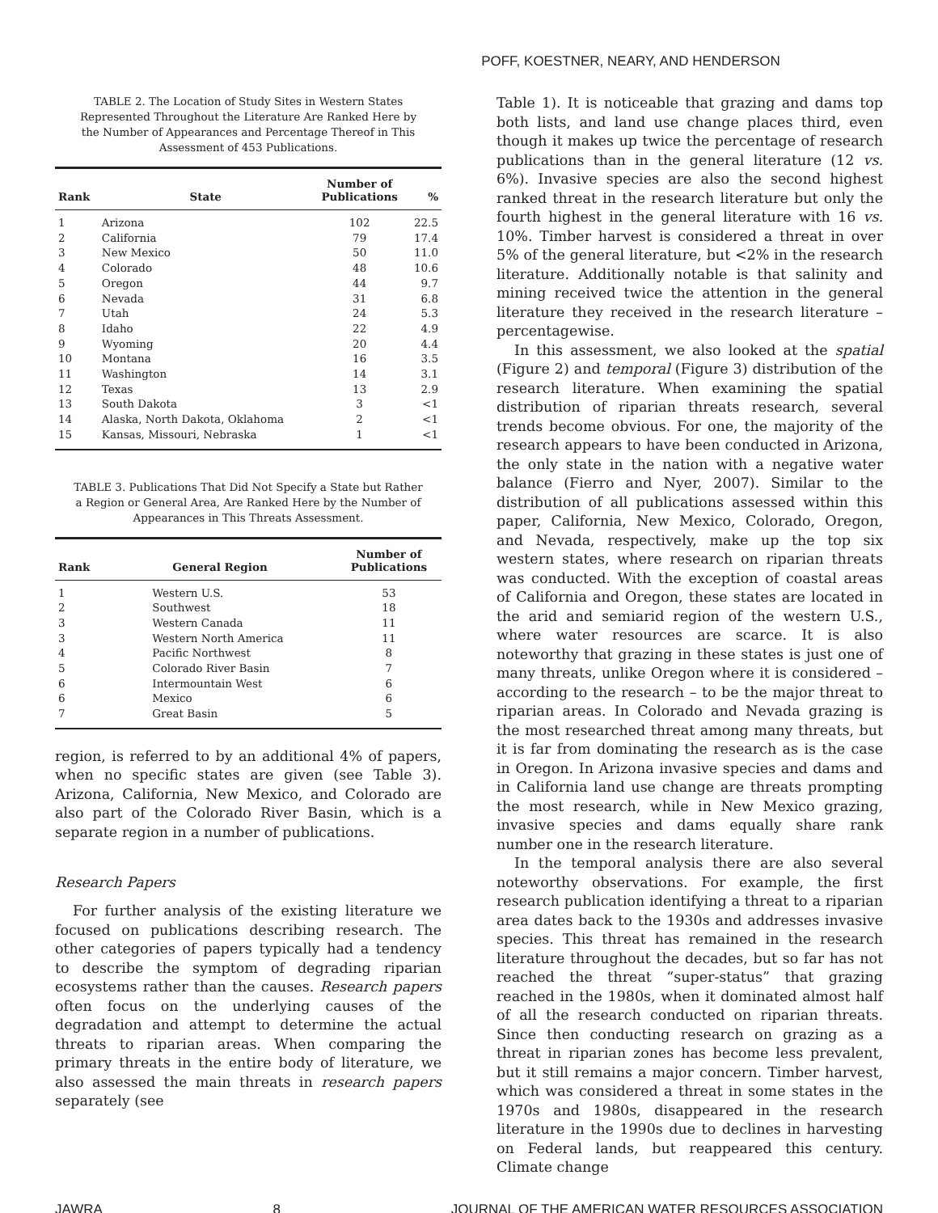POFF, KOESTNER, NEARY, AND HENDERSON
TABLE 2. The Location of Study Sites in Western States Represented Throughout the Literature Are Ranked Here by the Number of Appearances and Percentage Thereof in This Assessment of 453 Publications.
| Rank | State | Number of Publications | % |
| --- | --- | --- | --- |
| 1 | Arizona | 102 | 22.5 |
| 2 | California | 79 | 17.4 |
| 3 | New Mexico | 50 | 11.0 |
| 4 | Colorado | 48 | 10.6 |
| 5 | Oregon | 44 | 9.7 |
| 6 | Nevada | 31 | 6.8 |
| 7 | Utah | 24 | 5.3 |
| 8 | Idaho | 22 | 4.9 |
| 9 | Wyoming | 20 | 4.4 |
| 10 | Montana | 16 | 3.5 |
| 11 | Washington | 14 | 3.1 |
| 12 | Texas | 13 | 2.9 |
| 13 | South Dakota | 3 | <1 |
| 14 | Alaska, North Dakota, Oklahoma | 2 | <1 |
| 15 | Kansas, Missouri, Nebraska | 1 | <1 |
TABLE 3. Publications That Did Not Specify a State but Rather a Region or General Area, Are Ranked Here by the Number of Appearances in This Threats Assessment.
| Rank | General Region | Number of Publications |
| --- | --- | --- |
| 1 | Western U.S. | 53 |
| 2 | Southwest | 18 |
| 3 | Western Canada | 11 |
| 3 | Western North America | 11 |
| 4 | Pacific Northwest | 8 |
| 5 | Colorado River Basin | 7 |
| 6 | Intermountain West | 6 |
| 6 | Mexico | 6 |
| 7 | Great Basin | 5 |
region, is referred to by an additional 4% of papers, when no specific states are given (see Table 3). Arizona, California, New Mexico, and Colorado are also part of the Colorado River Basin, which is a separate region in a number of publications.
Research Papers
For further analysis of the existing literature we focused on publications describing research. The other categories of papers typically had a tendency to describe the symptom of degrading riparian ecosystems rather than the causes. Research papers often focus on the underlying causes of the degradation and attempt to determine the actual threats to riparian areas. When comparing the primary threats in the entire body of literature, we also assessed the main threats in research papers separately (see
Table 1). It is noticeable that grazing and dams top both lists, and land use change places third, even though it makes up twice the percentage of research publications than in the general literature (12 vs. 6%). Invasive species are also the second highest ranked threat in the research literature but only the fourth highest in the general literature with 16 vs. 10%. Timber harvest is considered a threat in over 5% of the general literature, but <2% in the research literature. Additionally notable is that salinity and mining received twice the attention in the general literature they received in the research literature – percentagewise.
In this assessment, we also looked at the spatial (Figure 2) and temporal (Figure 3) distribution of the research literature. When examining the spatial distribution of riparian threats research, several trends become obvious. For one, the majority of the research appears to have been conducted in Arizona, the only state in the nation with a negative water balance (Fierro and Nyer, 2007). Similar to the distribution of all publications assessed within this paper, California, New Mexico, Colorado, Oregon, and Nevada, respectively, make up the top six western states, where research on riparian threats was conducted. With the exception of coastal areas of California and Oregon, these states are located in the arid and semiarid region of the western U.S., where water resources are scarce. It is also noteworthy that grazing in these states is just one of many threats, unlike Oregon where it is considered – according to the research – to be the major threat to riparian areas. In Colorado and Nevada grazing is the most researched threat among many threats, but it is far from dominating the research as is the case in Oregon. In Arizona invasive species and dams and in California land use change are threats prompting the most research, while in New Mexico grazing, invasive species and dams equally share rank number one in the research literature.
In the temporal analysis there are also several noteworthy observations. For example, the first research publication identifying a threat to a riparian area dates back to the 1930s and addresses invasive species. This threat has remained in the research literature throughout the decades, but so far has not reached the threat “super-status” that grazing reached in the 1980s, when it dominated almost half of all the research conducted on riparian threats. Since then conducting research on grazing as a threat in riparian zones has become less prevalent, but it still remains a major concern. Timber harvest, which was considered a threat in some states in the 1970s and 1980s, disappeared in the research literature in the 1990s due to declines in harvesting on Federal lands, but reappeared this century. Climate change
JAWRA 8 JOURNAL OF THE AMERICAN WATER RESOURCES ASSOCIATION